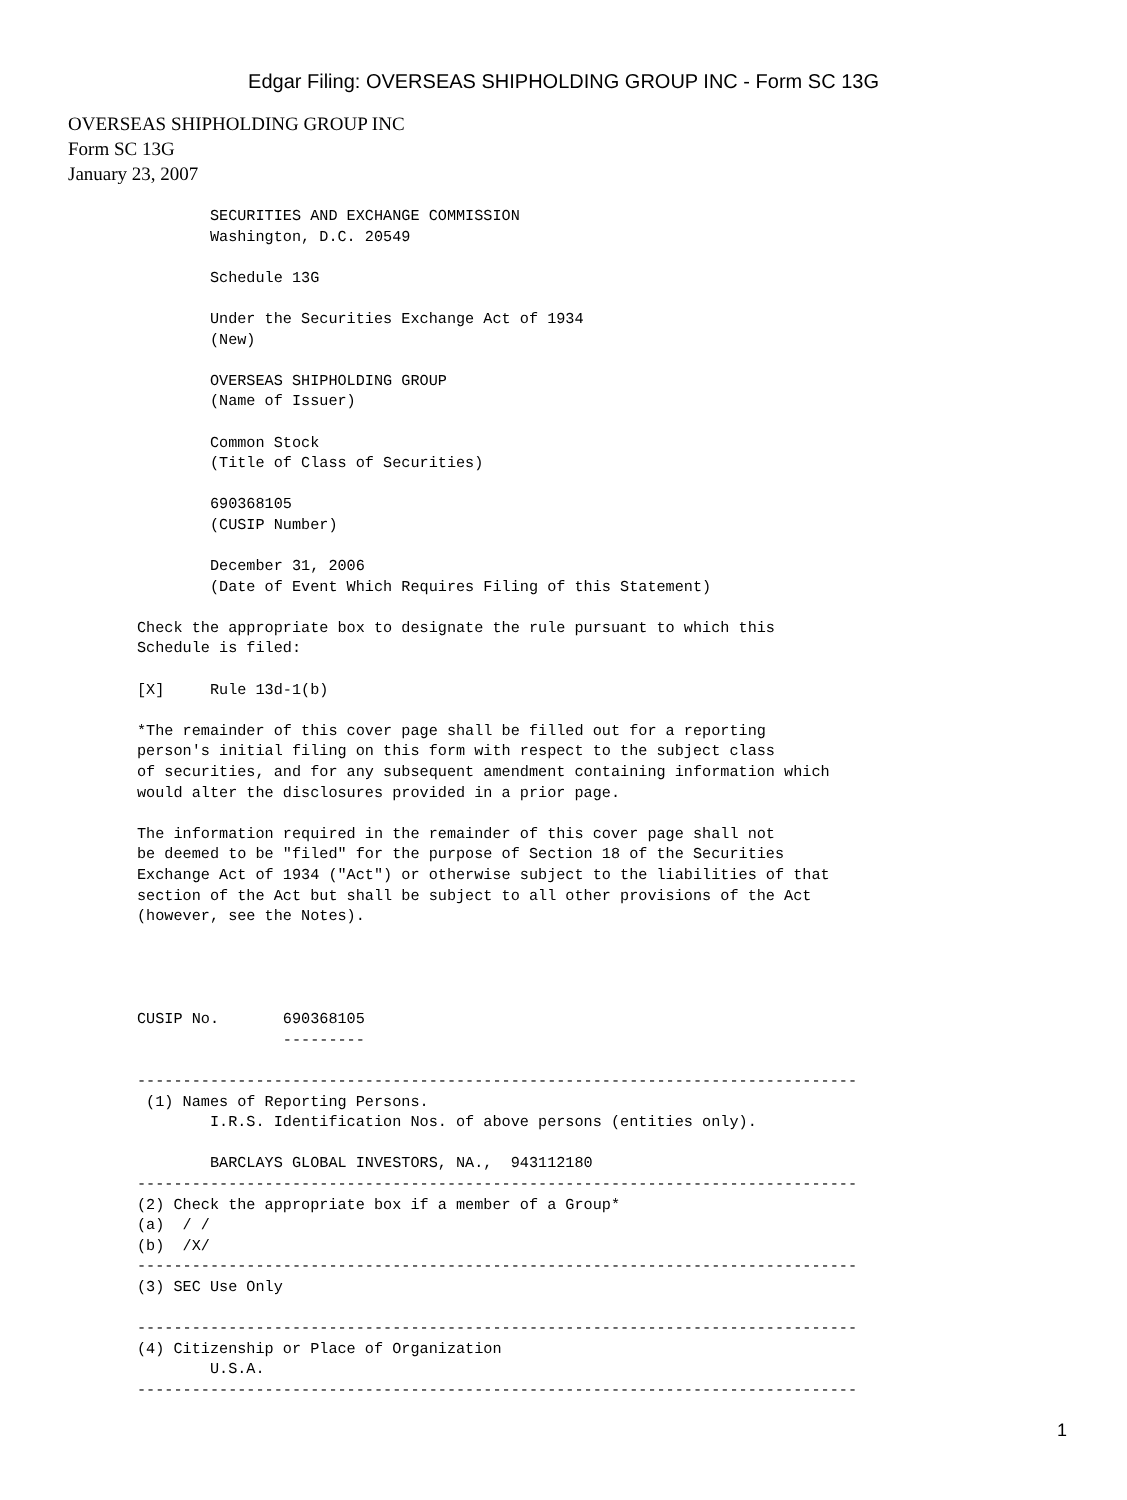Edgar Filing: OVERSEAS SHIPHOLDING GROUP INC - Form SC 13G
OVERSEAS SHIPHOLDING GROUP INC
Form SC 13G
January 23, 2007
        SECURITIES AND EXCHANGE COMMISSION
        Washington, D.C. 20549

        Schedule 13G

        Under the Securities Exchange Act of 1934
        (New)

        OVERSEAS SHIPHOLDING GROUP
        (Name of Issuer)

        Common Stock
        (Title of Class of Securities)

        690368105
        (CUSIP Number)

        December 31, 2006
        (Date of Event Which Requires Filing of this Statement)

Check the appropriate box to designate the rule pursuant to which this
Schedule is filed:

[X]     Rule 13d-1(b)

*The remainder of this cover page shall be filled out for a reporting
person's initial filing on this form with respect to the subject class
of securities, and for any subsequent amendment containing information which
would alter the disclosures provided in a prior page.

The information required in the remainder of this cover page shall not
be deemed to be "filed" for the purpose of Section 18 of the Securities
Exchange Act of 1934 ("Act") or otherwise subject to the liabilities of that
section of the Act but shall be subject to all other provisions of the Act
(however, see the Notes).




CUSIP No.       690368105
                ---------

-------------------------------------------------------------------------------
 (1) Names of Reporting Persons.
        I.R.S. Identification Nos. of above persons (entities only).

        BARCLAYS GLOBAL INVESTORS, NA.,  943112180
-------------------------------------------------------------------------------
(2) Check the appropriate box if a member of a Group*
(a)  / /
(b)  /X/
-------------------------------------------------------------------------------
(3) SEC Use Only

-------------------------------------------------------------------------------
(4) Citizenship or Place of Organization
        U.S.A.
-------------------------------------------------------------------------------
1